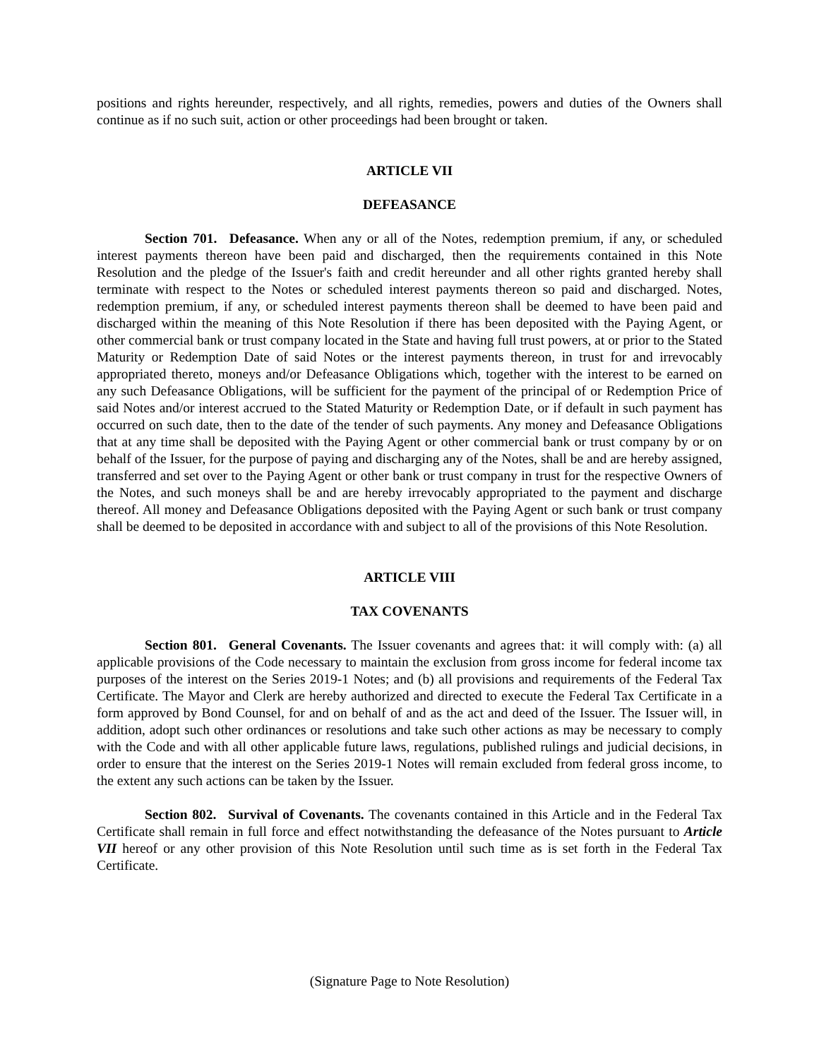positions and rights hereunder, respectively, and all rights, remedies, powers and duties of the Owners shall continue as if no such suit, action or other proceedings had been brought or taken.
ARTICLE VII
DEFEASANCE
Section 701. Defeasance. When any or all of the Notes, redemption premium, if any, or scheduled interest payments thereon have been paid and discharged, then the requirements contained in this Note Resolution and the pledge of the Issuer's faith and credit hereunder and all other rights granted hereby shall terminate with respect to the Notes or scheduled interest payments thereon so paid and discharged. Notes, redemption premium, if any, or scheduled interest payments thereon shall be deemed to have been paid and discharged within the meaning of this Note Resolution if there has been deposited with the Paying Agent, or other commercial bank or trust company located in the State and having full trust powers, at or prior to the Stated Maturity or Redemption Date of said Notes or the interest payments thereon, in trust for and irrevocably appropriated thereto, moneys and/or Defeasance Obligations which, together with the interest to be earned on any such Defeasance Obligations, will be sufficient for the payment of the principal of or Redemption Price of said Notes and/or interest accrued to the Stated Maturity or Redemption Date, or if default in such payment has occurred on such date, then to the date of the tender of such payments. Any money and Defeasance Obligations that at any time shall be deposited with the Paying Agent or other commercial bank or trust company by or on behalf of the Issuer, for the purpose of paying and discharging any of the Notes, shall be and are hereby assigned, transferred and set over to the Paying Agent or other bank or trust company in trust for the respective Owners of the Notes, and such moneys shall be and are hereby irrevocably appropriated to the payment and discharge thereof. All money and Defeasance Obligations deposited with the Paying Agent or such bank or trust company shall be deemed to be deposited in accordance with and subject to all of the provisions of this Note Resolution.
ARTICLE VIII
TAX COVENANTS
Section 801. General Covenants. The Issuer covenants and agrees that: it will comply with: (a) all applicable provisions of the Code necessary to maintain the exclusion from gross income for federal income tax purposes of the interest on the Series 2019-1 Notes; and (b) all provisions and requirements of the Federal Tax Certificate. The Mayor and Clerk are hereby authorized and directed to execute the Federal Tax Certificate in a form approved by Bond Counsel, for and on behalf of and as the act and deed of the Issuer. The Issuer will, in addition, adopt such other ordinances or resolutions and take such other actions as may be necessary to comply with the Code and with all other applicable future laws, regulations, published rulings and judicial decisions, in order to ensure that the interest on the Series 2019-1 Notes will remain excluded from federal gross income, to the extent any such actions can be taken by the Issuer.
Section 802. Survival of Covenants. The covenants contained in this Article and in the Federal Tax Certificate shall remain in full force and effect notwithstanding the defeasance of the Notes pursuant to Article VII hereof or any other provision of this Note Resolution until such time as is set forth in the Federal Tax Certificate.
(Signature Page to Note Resolution)